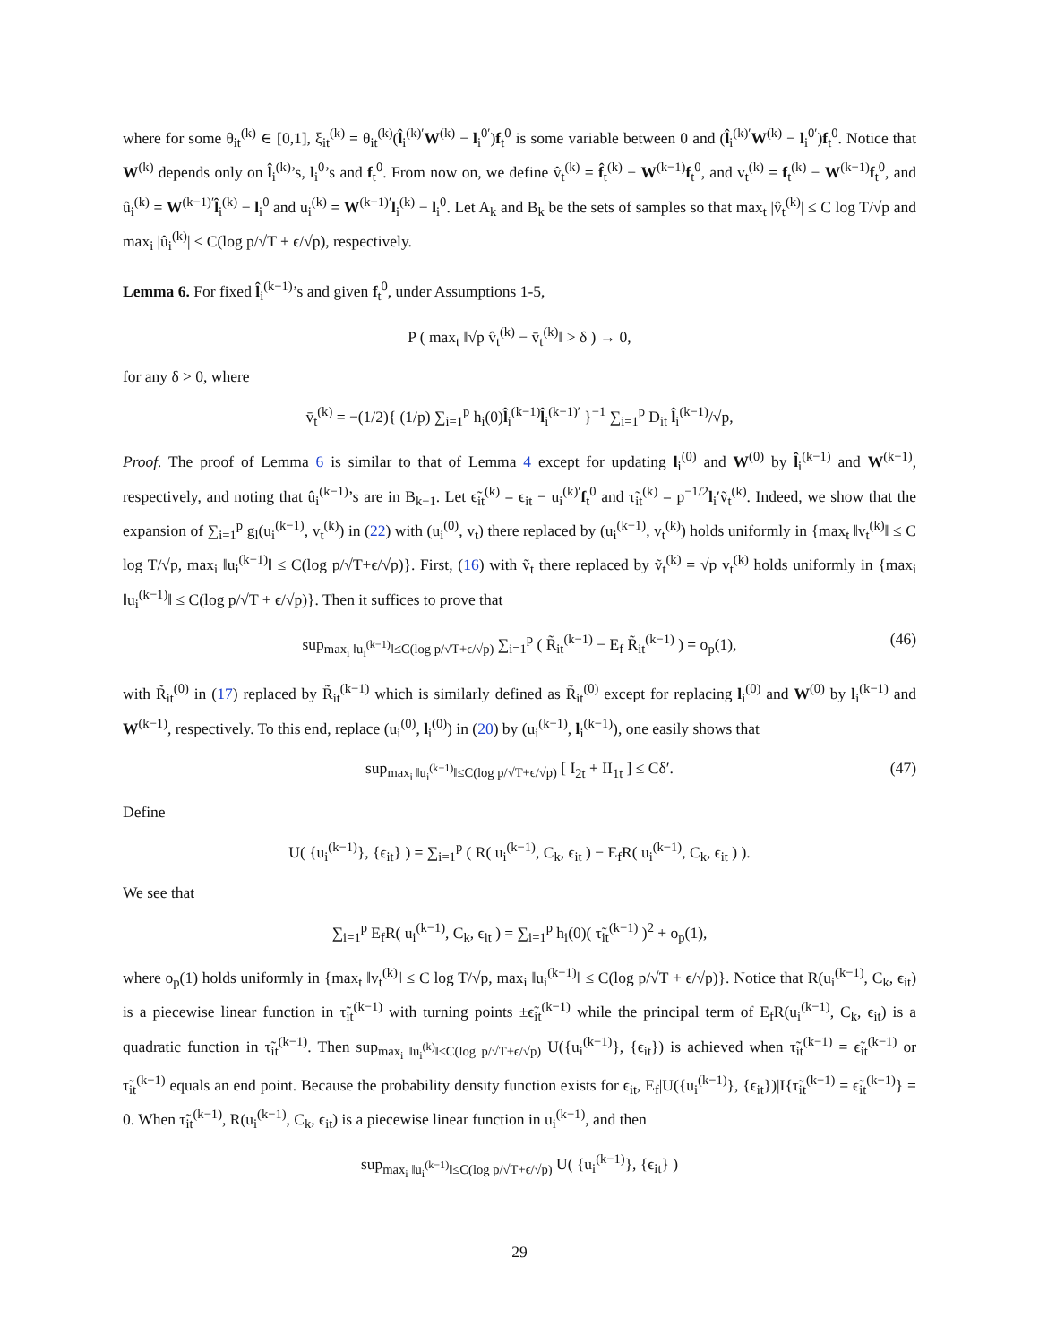where for some θ<sub>it</sub><sup>(k)</sup> ∈ [0,1], ξ<sub>it</sub><sup>(k)</sup> = θ<sub>it</sub><sup>(k)</sup>(l̂<sub>i</sub><sup>(k)′</sup>W<sup>(k)</sup> − l<sub>i</sub><sup>0′</sup>)f<sub>t</sub><sup>0</sup> is some variable between 0 and (l̂<sub>i</sub><sup>(k)′</sup>W<sup>(k)</sup> − l<sub>i</sub><sup>0′</sup>)f<sub>t</sub><sup>0</sup>. Notice that W<sup>(k)</sup> depends only on l̂<sub>i</sub><sup>(k)</sup>’s, l<sub>i</sub><sup>0</sup>’s and f<sub>t</sub><sup>0</sup>. From now on, we define v̂<sub>t</sub><sup>(k)</sup> = f̂<sub>t</sub><sup>(k)</sup> − W<sup>(k−1)</sup>f<sub>t</sub><sup>0</sup>, and v<sub>t</sub><sup>(k)</sup> = f<sub>t</sub><sup>(k)</sup> − W<sup>(k−1)</sup>f<sub>t</sub><sup>0</sup>, and û<sub>i</sub><sup>(k)</sup> = W<sup>(k−1)′</sup>l̂<sub>i</sub><sup>(k)</sup> − l<sub>i</sub><sup>0</sup> and u<sub>i</sub><sup>(k)</sup> = W<sup>(k−1)′</sup>l<sub>i</sub><sup>(k)</sup> − l<sub>i</sub><sup>0</sup>. Let A<sub>k</sub> and B<sub>k</sub> be the sets of samples so that max<sub>t</sub> |v̂<sub>t</sub><sup>(k)</sup>| ≤ C log T/√p and max<sub>i</sub> |û<sub>i</sub><sup>(k)</sup>| ≤ C(log p/√T + ϵ/√p), respectively.
Lemma 6. For fixed l̂<sub>i</sub><sup>(k−1)</sup>’s and given f<sub>t</sub><sup>0</sup>, under Assumptions 1-5,
P ( max<sub>t</sub> ‖√p v̂<sub>t</sub><sup>(k)</sup> − v̄<sub>t</sub><sup>(k)</sup>‖ > δ ) → 0,
for any δ > 0, where
v̄<sub>t</sub><sup>(k)</sup> = −(1/2){ (1/p) ∑<sub>i=1</sub><sup>p</sup> h<sub>i</sub>(0)l̂<sub>i</sub><sup>(k−1)</sup>l̂<sub>i</sub><sup>(k−1)′</sup> }<sup>−1</sup> ∑<sub>i=1</sub><sup>p</sup> D<sub>it</sub> l̂<sub>i</sub><sup>(k−1)</sup>/√p,
Proof. The proof of Lemma 6 is similar to that of Lemma 4 except for updating l<sub>i</sub><sup>(0)</sup> and W<sup>(0)</sup> by l̂<sub>i</sub><sup>(k−1)</sup> and W<sup>(k−1)</sup>, respectively, and noting that û<sub>i</sub><sup>(k−1)</sup>’s are in B<sub>k−1</sub>. Let ϵ̃<sub>it</sub><sup>(k)</sup> = ϵ<sub>it</sub> − u<sub>i</sub><sup>(k)′</sup>f<sub>t</sub><sup>0</sup> and τ̃<sub>it</sub><sup>(k)</sup> = p<sup>−1/2</sup>l<sub>i</sub>′ṽ<sub>t</sub><sup>(k)</sup>. Indeed, we show that the expansion of ∑<sub>i=1</sub><sup>p</sup> g<sub>l</sub>(u<sub>i</sub><sup>(k−1)</sup>, v<sub>t</sub><sup>(k)</sup>) in (22) with (u<sub>i</sub><sup>(0)</sup>, v<sub>t</sub>) there replaced by (u<sub>i</sub><sup>(k−1)</sup>, v<sub>t</sub><sup>(k)</sup>) holds uniformly in {max<sub>t</sub> ‖v<sub>t</sub><sup>(k)</sup>‖ ≤ C log T/√p, max<sub>i</sub> ‖u<sub>i</sub><sup>(k−1)</sup>‖ ≤ C(log p/√T+ϵ/√p)}. First, (16) with ṽ<sub>t</sub> there replaced by ṽ<sub>t</sub><sup>(k)</sup> = √p v<sub>t</sub><sup>(k)</sup> holds uniformly in {max<sub>i</sub> ‖u<sub>i</sub><sup>(k−1)</sup>‖ ≤ C(log p/√T + ϵ/√p)}. Then it suffices to prove that
sup<sub>max<sub>i</sub> ‖u<sub>i</sub><sup>(k−1)</sup>‖≤C(log p/√T+ϵ/√p)</sub> ∑<sub>i=1</sub><sup>p</sup> ( R̃<sub>it</sub><sup>(k−1)</sup> − E<sub>f</sub> R̃<sub>it</sub><sup>(k−1)</sup> ) = o<sub>p</sub>(1), (46)
with R̃<sub>it</sub><sup>(0)</sup> in (17) replaced by R̃<sub>it</sub><sup>(k−1)</sup> which is similarly defined as R̃<sub>it</sub><sup>(0)</sup> except for replacing l<sub>i</sub><sup>(0)</sup> and W<sup>(0)</sup> by l<sub>i</sub><sup>(k−1)</sup> and W<sup>(k−1)</sup>, respectively. To this end, replace (u<sub>i</sub><sup>(0)</sup>, l<sub>i</sub><sup>(0)</sup>) in (20) by (u<sub>i</sub><sup>(k−1)</sup>, l<sub>i</sub><sup>(k−1)</sup>), one easily shows that
sup<sub>max<sub>i</sub> ‖u<sub>i</sub><sup>(k−1)</sup>‖≤C(log p/√T+ϵ/√p)</sub> [ I<sub>2t</sub> + II<sub>1t</sub> ] ≤ Cδ′. (47)
Define
U( {u<sub>i</sub><sup>(k−1)</sup>}, {ϵ<sub>it</sub>} ) = ∑<sub>i=1</sub><sup>p</sup> ( R( u<sub>i</sub><sup>(k−1)</sup>, C<sub>k</sub>, ϵ<sub>it</sub> ) − E<sub>f</sub>R( u<sub>i</sub><sup>(k−1)</sup>, C<sub>k</sub>, ϵ<sub>it</sub> ) ).
We see that
∑<sub>i=1</sub><sup>p</sup> E<sub>f</sub>R( u<sub>i</sub><sup>(k−1)</sup>, C<sub>k</sub>, ϵ<sub>it</sub> ) = ∑<sub>i=1</sub><sup>p</sup> h<sub>i</sub>(0)( τ̃<sub>it</sub><sup>(k−1)</sup> )<sup>2</sup> + o<sub>p</sub>(1),
where o<sub>p</sub>(1) holds uniformly in {max<sub>t</sub> ‖v<sub>t</sub><sup>(k)</sup>‖ ≤ C log T/√p, max<sub>i</sub> ‖u<sub>i</sub><sup>(k−1)</sup>‖ ≤ C(log p/√T + ϵ/√p)}. Notice that R(u<sub>i</sub><sup>(k−1)</sup>, C<sub>k</sub>, ϵ<sub>it</sub>) is a piecewise linear function in τ̃<sub>it</sub><sup>(k−1)</sup> with turning points ±ϵ̃<sub>it</sub><sup>(k−1)</sup> while the principal term of E<sub>f</sub>R(u<sub>i</sub><sup>(k−1)</sup>, C<sub>k</sub>, ϵ<sub>it</sub>) is a quadratic function in τ̃<sub>it</sub><sup>(k−1)</sup>. Then sup<sub>max<sub>i</sub> ‖u<sub>i</sub><sup>(k)</sup>‖≤C(log p/√T+ϵ/√p)</sub> U({u<sub>i</sub><sup>(k−1)</sup>}, {ϵ<sub>it</sub>}) is achieved when τ̃<sub>it</sub><sup>(k−1)</sup> = ϵ̃<sub>it</sub><sup>(k−1)</sup> or τ̃<sub>it</sub><sup>(k−1)</sup> equals an end point. Because the probability density function exists for ϵ<sub>it</sub>, E<sub>f</sub>|U({u<sub>i</sub><sup>(k−1)</sup>}, {ϵ<sub>it</sub>})|I{τ̃<sub>it</sub><sup>(k−1)</sup> = ϵ̃<sub>it</sub><sup>(k−1)</sup>} = 0. When τ̃<sub>it</sub><sup>(k−1)</sup>, R(u<sub>i</sub><sup>(k−1)</sup>, C<sub>k</sub>, ϵ<sub>it</sub>) is a piecewise linear function in u<sub>i</sub><sup>(k−1)</sup>, and then
sup<sub>max<sub>i</sub> ‖u<sub>i</sub><sup>(k−1)</sup>‖≤C(log p/√T+ϵ/√p)</sub> U( {u<sub>i</sub><sup>(k−1)</sup>}, {ϵ<sub>it</sub>} )
29